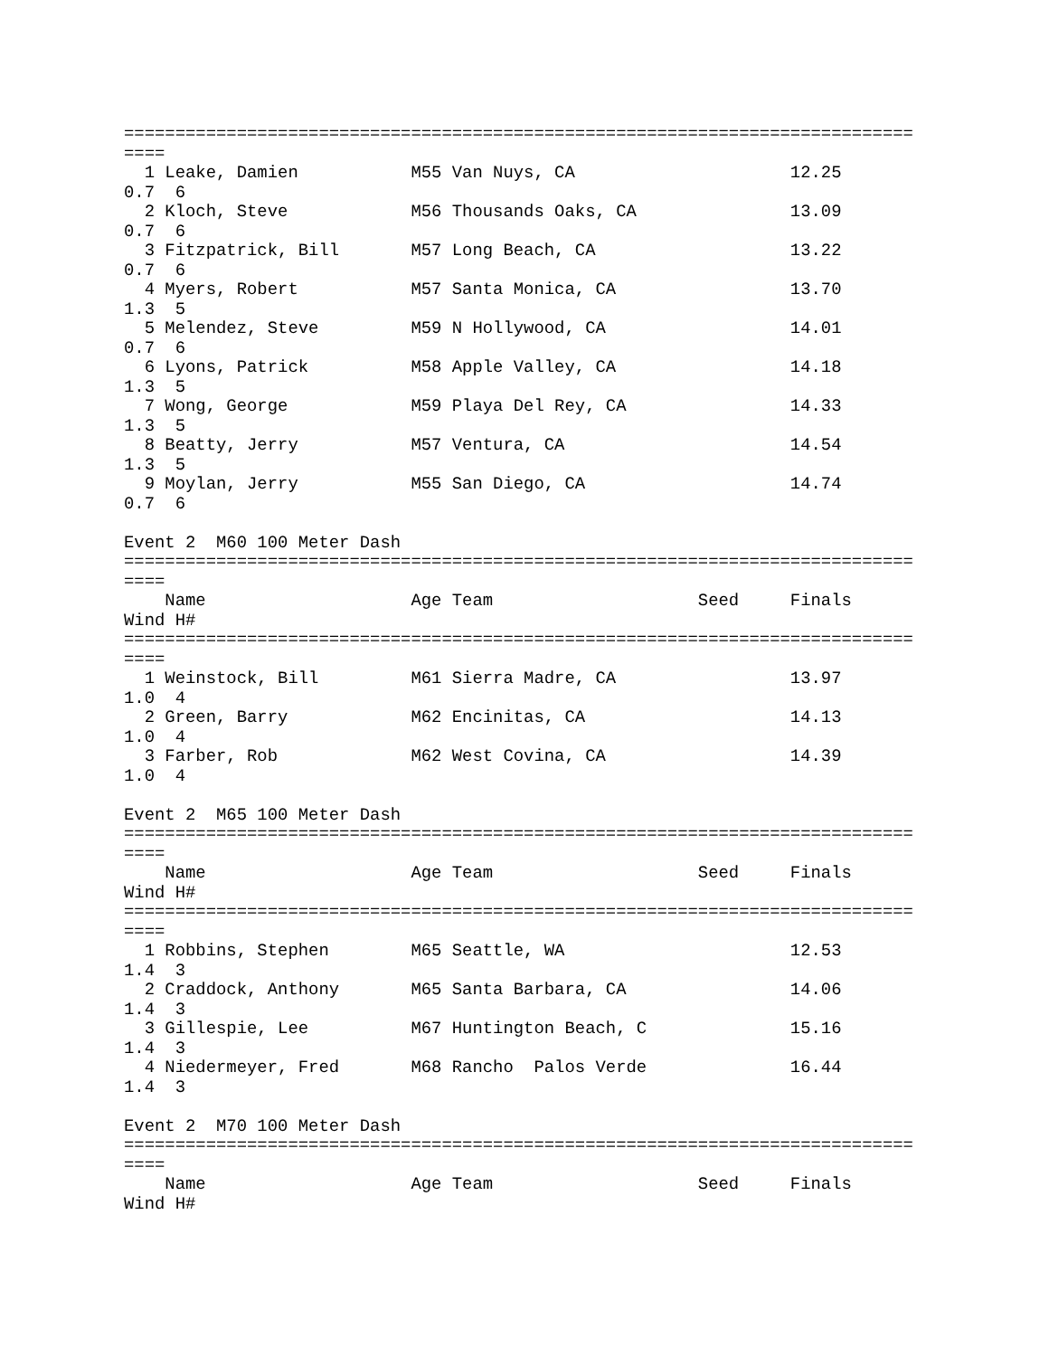=============================================================================
====
  1 Leake, Damien           M55 Van Nuys, CA                     12.25
0.7  6
  2 Kloch, Steve            M56 Thousands Oaks, CA               13.09
0.7  6
  3 Fitzpatrick, Bill       M57 Long Beach, CA                   13.22
0.7  6
  4 Myers, Robert           M57 Santa Monica, CA                 13.70
1.3  5
  5 Melendez, Steve         M59 N Hollywood, CA                  14.01
0.7  6
  6 Lyons, Patrick          M58 Apple Valley, CA                 14.18
1.3  5
  7 Wong, George            M59 Playa Del Rey, CA                14.33
1.3  5
  8 Beatty, Jerry           M57 Ventura, CA                      14.54
1.3  5
  9 Moylan, Jerry           M55 San Diego, CA                    14.74
0.7  6

Event 2  M60 100 Meter Dash
=============================================================================
====
    Name                    Age Team                    Seed     Finals
Wind H#
=============================================================================
====
  1 Weinstock, Bill         M61 Sierra Madre, CA                 13.97
1.0  4
  2 Green, Barry            M62 Encinitas, CA                    14.13
1.0  4
  3 Farber, Rob             M62 West Covina, CA                  14.39
1.0  4

Event 2  M65 100 Meter Dash
=============================================================================
====
    Name                    Age Team                    Seed     Finals
Wind H#
=============================================================================
====
  1 Robbins, Stephen        M65 Seattle, WA                      12.53
1.4  3
  2 Craddock, Anthony       M65 Santa Barbara, CA                14.06
1.4  3
  3 Gillespie, Lee          M67 Huntington Beach, C              15.16
1.4  3
  4 Niedermeyer, Fred       M68 Rancho  Palos Verde              16.44
1.4  3

Event 2  M70 100 Meter Dash
=============================================================================
====
    Name                    Age Team                    Seed     Finals
Wind H#